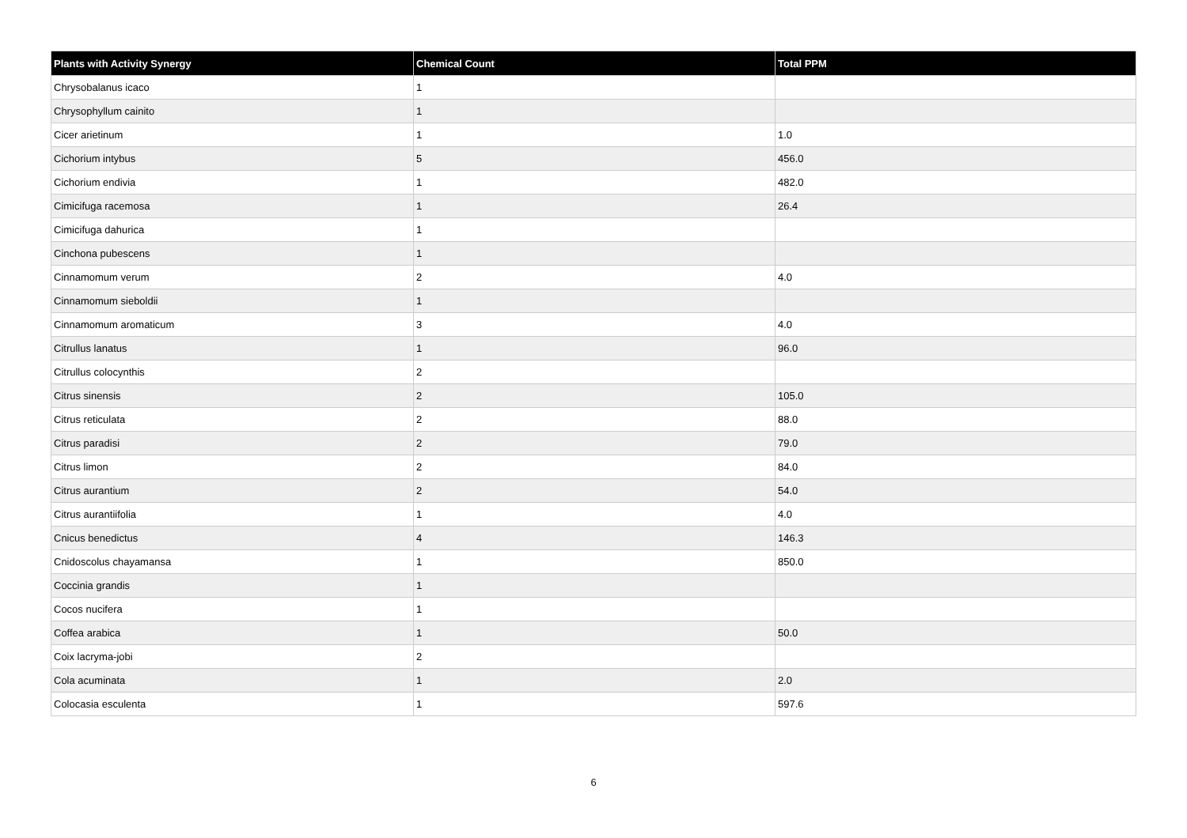| Plants with Activity Synergy | Chemical Count | Total PPM |
| --- | --- | --- |
| Chrysobalanus icaco | 1 | |
| Chrysophyllum cainito | 1 | |
| Cicer arietinum | 1 | 1.0 |
| Cichorium intybus | 5 | 456.0 |
| Cichorium endivia | 1 | 482.0 |
| Cimicifuga racemosa | 1 | 26.4 |
| Cimicifuga dahurica | 1 | |
| Cinchona pubescens | 1 | |
| Cinnamomum verum | 2 | 4.0 |
| Cinnamomum sieboldii | 1 | |
| Cinnamomum aromaticum | 3 | 4.0 |
| Citrullus lanatus | 1 | 96.0 |
| Citrullus colocynthis | 2 | |
| Citrus sinensis | 2 | 105.0 |
| Citrus reticulata | 2 | 88.0 |
| Citrus paradisi | 2 | 79.0 |
| Citrus limon | 2 | 84.0 |
| Citrus aurantium | 2 | 54.0 |
| Citrus aurantiifolia | 1 | 4.0 |
| Cnicus benedictus | 4 | 146.3 |
| Cnidoscolus chayamansa | 1 | 850.0 |
| Coccinia grandis | 1 | |
| Cocos nucifera | 1 | |
| Coffea arabica | 1 | 50.0 |
| Coix lacryma-jobi | 2 | |
| Cola acuminata | 1 | 2.0 |
| Colocasia esculenta | 1 | 597.6 |
6